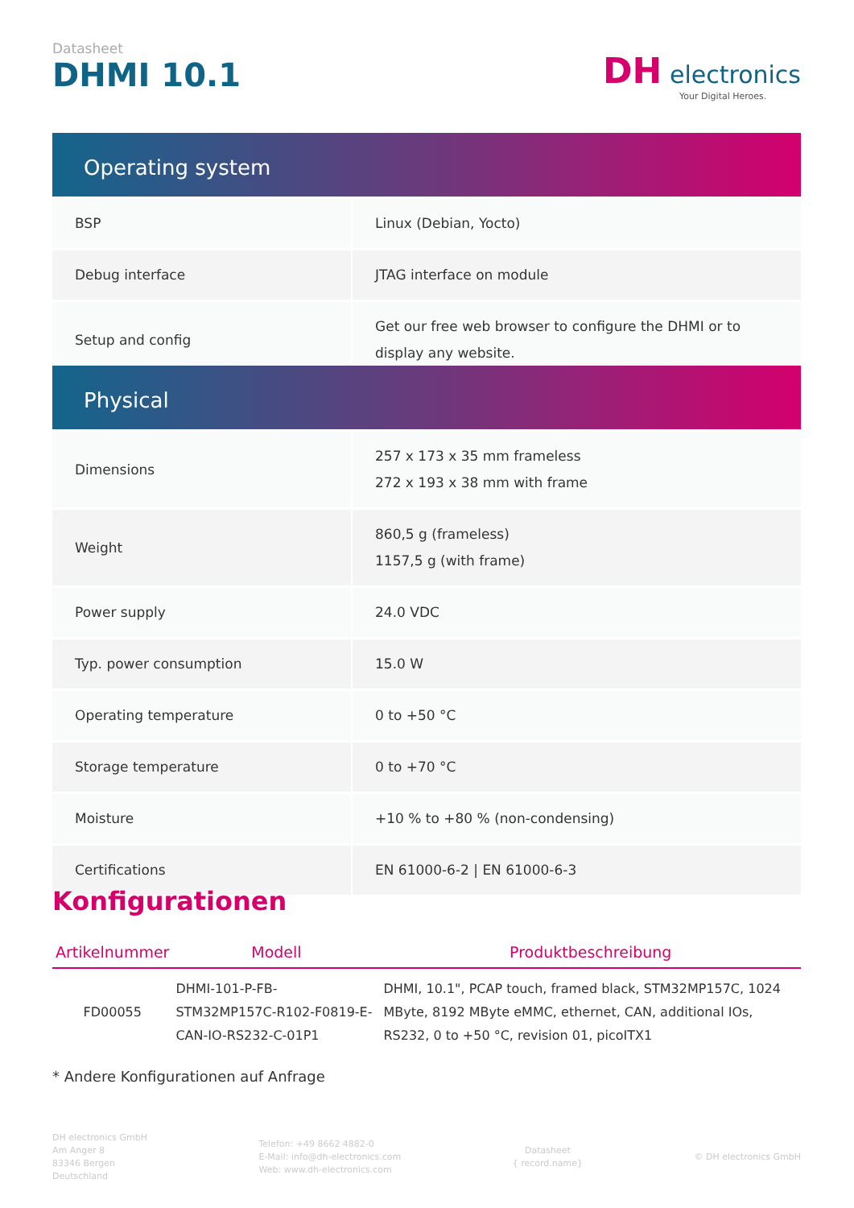Datasheet
DHMI 10.1
DH electronics
Your Digital Heroes.
Operating system
| BSP | Linux (Debian, Yocto) |
| Debug interface | JTAG interface on module |
| Setup and config | Get our free web browser to configure the DHMI or to display any website. |
Physical
| Dimensions | 257 x 173 x 35 mm frameless 272 x 193 x 38 mm with frame |
| Weight | 860,5 g (frameless) 1157,5 g (with frame) |
| Power supply | 24.0 VDC |
| Typ. power consumption | 15.0 W |
| Operating temperature | 0 to +50 °C |
| Storage temperature | 0 to +70 °C |
| Moisture | +10 % to +80 % (non-condensing) |
| Certifications | EN 61000-6-2 / EN 61000-6-3 |
Konfigurationen
| Artikelnummer | Modell | Produktbeschreibung |
| --- | --- | --- |
| FD00055 | DHMI-101-P-FB-STM32MP157C-R102-F0819-E-CAN-IO-RS232-C-01P1 | DHMI, 10.1", PCAP touch, framed black, STM32MP157C, 1024 MByte, 8192 MByte eMMC, ethernet, CAN, additional IOs, RS232, 0 to +50 °C, revision 01, picoITX1 |
* Andere Konfigurationen auf Anfrage
DH electronics GmbH
Am Anger 8
83346 Bergen
Deutschland
Telefon: +49 8662 4882-0
E-Mail: info@dh-electronics.com
Web: www.dh-electronics.com
Datasheet
{ record.name}
© DH electronics GmbH